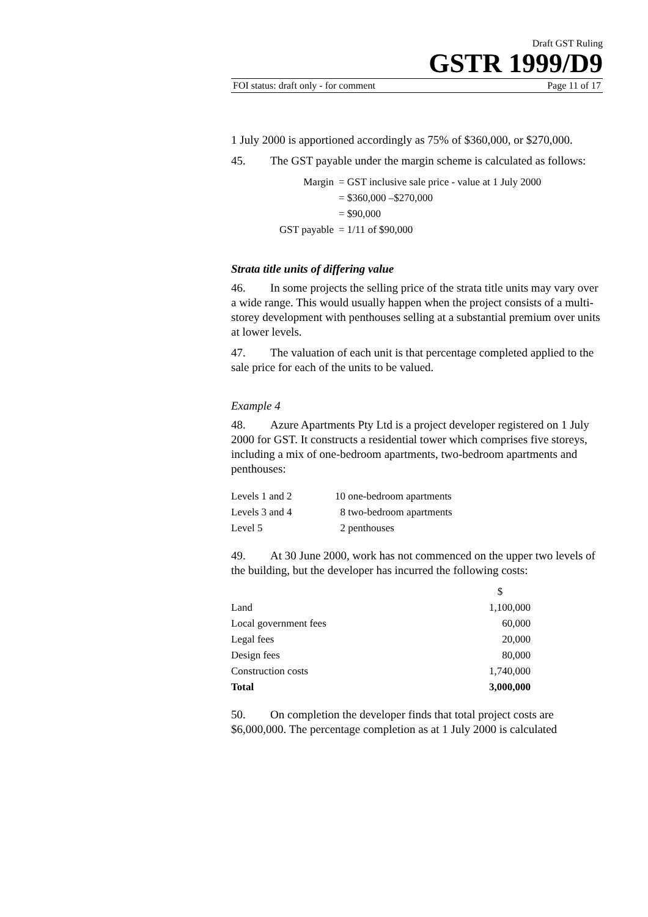Draft GST Ruling
GSTR 1999/D9
FOI status: draft only - for comment Page 11 of 17
1 July 2000 is apportioned accordingly as 75% of $360,000, or $270,000.
45. The GST payable under the margin scheme is calculated as follows:
| Margin | = GST inclusive sale price - value at 1 July 2000 |
| | = $360,000 –$270,000 |
| | = $90,000 |
| GST payable | = 1/11 of $90,000 |
Strata title units of differing value
46. In some projects the selling price of the strata title units may vary over a wide range. This would usually happen when the project consists of a multi-storey development with penthouses selling at a substantial premium over units at lower levels.
47. The valuation of each unit is that percentage completed applied to the sale price for each of the units to be valued.
Example 4
48. Azure Apartments Pty Ltd is a project developer registered on 1 July 2000 for GST. It constructs a residential tower which comprises five storeys, including a mix of one-bedroom apartments, two-bedroom apartments and penthouses:
| Levels 1 and 2 | 10 one-bedroom apartments |
| Levels 3 and 4 | 8 two-bedroom apartments |
| Level 5 | 2 penthouses |
49. At 30 June 2000, work has not commenced on the upper two levels of the building, but the developer has incurred the following costs:
| | $ |
| Land | 1,100,000 |
| Local government fees | 60,000 |
| Legal fees | 20,000 |
| Design fees | 80,000 |
| Construction costs | 1,740,000 |
| Total | 3,000,000 |
50. On completion the developer finds that total project costs are $6,000,000. The percentage completion as at 1 July 2000 is calculated